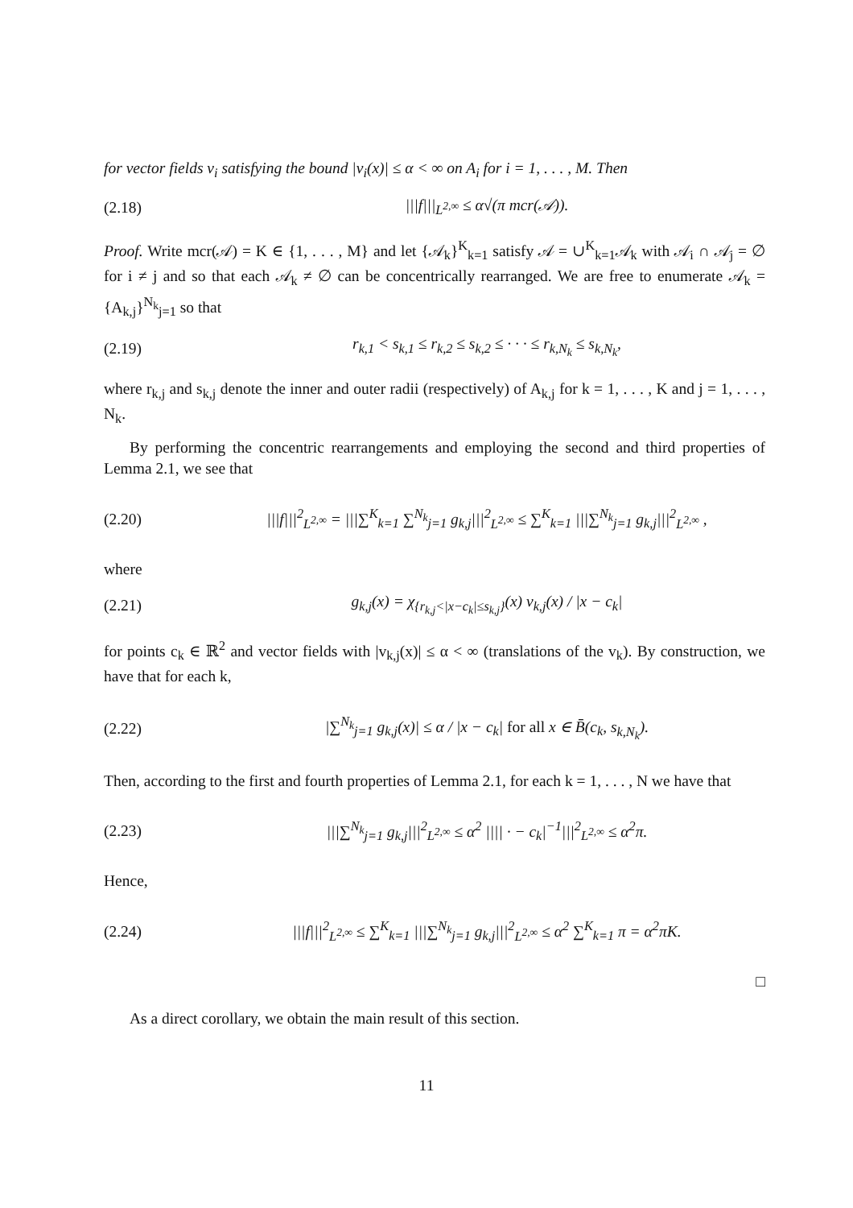for vector fields v<sub>i</sub> satisfying the bound |v<sub>i</sub>(x)| ≤ α < ∞ on A<sub>i</sub> for i = 1, . . . , M. Then
(2.18) |||f|||<sub>L<sup>2,∞</sup></sub> ≤ α√(π mcr(𝒜)).
Proof. Write mcr(𝒜) = K ∈ {1, . . . , M} and let {𝒜<sub>k</sub>}<sup>K</sup><sub>k=1</sub> satisfy 𝒜 = ∪<sup>K</sup><sub>k=1</sub>𝒜<sub>k</sub> with 𝒜<sub>i</sub> ∩ 𝒜<sub>j</sub> = ∅ for i ≠ j and so that each 𝒜<sub>k</sub> ≠ ∅ can be concentrically rearranged. We are free to enumerate 𝒜<sub>k</sub> = {A<sub>k,j</sub>}<sup>N<sub>k</sub></sup><sub>j=1</sub> so that
(2.19) r<sub>k,1</sub> < s<sub>k,1</sub> ≤ r<sub>k,2</sub> ≤ s<sub>k,2</sub> ≤ · · · ≤ r<sub>k,N<sub>k</sub></sub> ≤ s<sub>k,N<sub>k</sub></sub>,
where r<sub>k,j</sub> and s<sub>k,j</sub> denote the inner and outer radii (respectively) of A<sub>k,j</sub> for k = 1, . . . , K and j = 1, . . . , N<sub>k</sub>.
By performing the concentric rearrangements and employing the second and third properties of Lemma 2.1, we see that
(2.20) |||f|||<sup>2</sup><sub>L<sup>2,∞</sup></sub> = |||∑<sup>K</sup><sub>k=1</sub> ∑<sup>N<sub>k</sub></sup><sub>j=1</sub> g<sub>k,j</sub>|||<sup>2</sup><sub>L<sup>2,∞</sup></sub> ≤ ∑<sup>K</sup><sub>k=1</sub> |||∑<sup>N<sub>k</sub></sup><sub>j=1</sub> g<sub>k,j</sub>|||<sup>2</sup><sub>L<sup>2,∞</sup></sub> ,
where
(2.21) g<sub>k,j</sub>(x) = χ<sub>{r<sub>k,j</sub><|x−c<sub>k</sub>|≤s<sub>k,j</sub>}</sub>(x) v<sub>k,j</sub>(x) / |x − c<sub>k</sub>|
for points c<sub>k</sub> ∈ ℝ<sup>2</sup> and vector fields with |v<sub>k,j</sub>(x)| ≤ α < ∞ (translations of the v<sub>k</sub>). By construction, we have that for each k,
(2.22) |∑<sup>N<sub>k</sub></sup><sub>j=1</sub> g<sub>k,j</sub>(x)| ≤ α / |x − c<sub>k</sub>| for all x ∈ B̄(c<sub>k</sub>, s<sub>k,N<sub>k</sub></sub>).
Then, according to the first and fourth properties of Lemma 2.1, for each k = 1, . . . , N we have that
(2.23) |||∑<sup>N<sub>k</sub></sup><sub>j=1</sub> g<sub>k,j</sub>|||<sup>2</sup><sub>L<sup>2,∞</sup></sub> ≤ α<sup>2</sup> |||| · − c<sub>k</sub>|<sup>−1</sup>|||<sup>2</sup><sub>L<sup>2,∞</sup></sub> ≤ α<sup>2</sup>π.
Hence,
(2.24) |||f|||<sup>2</sup><sub>L<sup>2,∞</sup></sub> ≤ ∑<sup>K</sup><sub>k=1</sub> |||∑<sup>N<sub>k</sub></sup><sub>j=1</sub> g<sub>k,j</sub>|||<sup>2</sup><sub>L<sup>2,∞</sup></sub> ≤ α<sup>2</sup> ∑<sup>K</sup><sub>k=1</sub> π = α<sup>2</sup>πK.
□
As a direct corollary, we obtain the main result of this section.
11